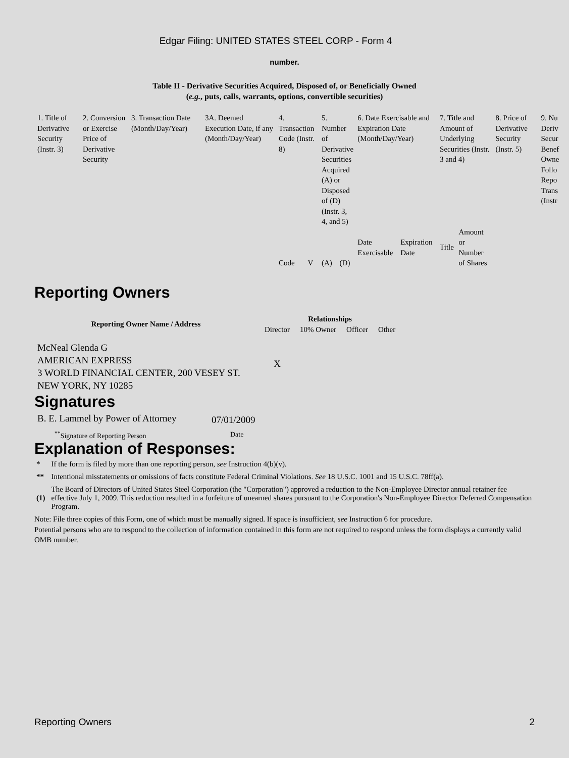Edgar Filing: UNITED STATES STEEL CORP - Form 4
number.
Table II - Derivative Securities Acquired, Disposed of, or Beneficially Owned
(e.g., puts, calls, warrants, options, convertible securities)
| 1. Title of Derivative Security (Instr. 3) | 2. Conversion or Exercise Price of Derivative Security | 3. Transaction Date (Month/Day/Year) | 3A. Deemed Execution Date, if any (Month/Day/Year) | 4. Transaction Code (Instr. 8) | | 5. Number of Derivative Securities Acquired (A) or Disposed of (D) (Instr. 3, 4, and 5) | | 6. Date Exercisable and Expiration Date (Month/Day/Year) | | 7. Title and Amount of Underlying Securities (Instr. 3 and 4) | | 8. Price of Derivative Security (Instr. 5) | 9. Nu Deriv Secur Benef Owne Follo Repo Trans (Instr |
| | | | | Code | V | (A) | (D) | Date Exercisable | Expiration Date | Title | Amount or Number of Shares | | |
Reporting Owners
| Reporting Owner Name / Address | Relationships | | | |
| --- | --- | --- | --- | --- |
| | Director | 10% Owner | Officer | Other |
| McNeal Glenda G AMERICAN EXPRESS 3 WORLD FINANCIAL CENTER, 200 VESEY ST. NEW YORK, NY 10285 | X | | | |
Signatures
| B. E. Lammel by Power of Attorney | 07/01/2009 |
| <sup>**</sup> Signature of Reporting Person | Date |
Explanation of Responses:
| * | If the form is filed by more than one reporting person, see Instruction 4(b)(v). |
| ** | Intentional misstatements or omissions of facts constitute Federal Criminal Violations. See 18 U.S.C. 1001 and 15 U.S.C. 78ff(a). |
| (1) | The Board of Directors of United States Steel Corporation (the "Corporation") approved a reduction to the Non-Employee Director annual retainer fee effective July 1, 2009. This reduction resulted in a forfeiture of unearned shares pursuant to the Corporation's Non-Employee Director Deferred Compensation Program. |
Note: File three copies of this Form, one of which must be manually signed. If space is insufficient, see Instruction 6 for procedure.
Potential persons who are to respond to the collection of information contained in this form are not required to respond unless the form displays a currently valid OMB number.
Reporting Owners 2